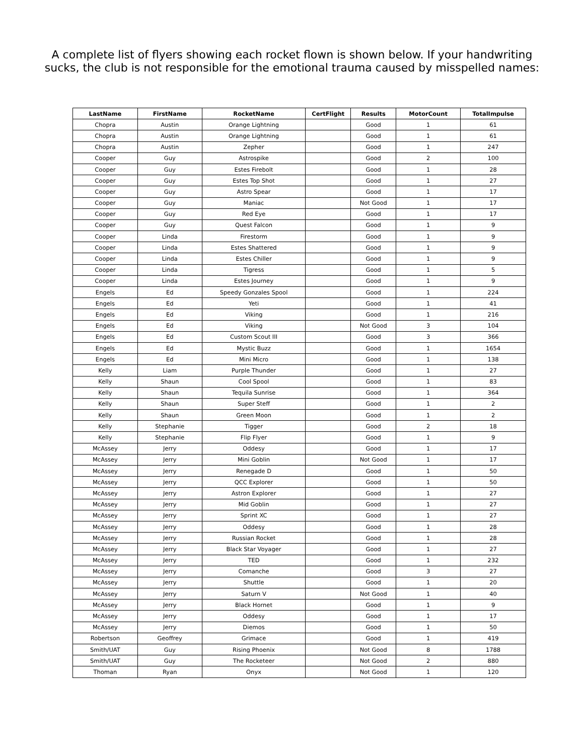A complete list of flyers showing each rocket flown is shown below. If your handwriting
sucks, the club is not responsible for the emotional trauma caused by misspelled names:
| LastName | FirstName | RocketName | CertFlight | Results | MotorCount | TotalImpulse |
| --- | --- | --- | --- | --- | --- | --- |
| Chopra | Austin | Orange Lightning | | Good | 1 | 61 |
| Chopra | Austin | Orange Lightning | | Good | 1 | 61 |
| Chopra | Austin | Zepher | | Good | 1 | 247 |
| Cooper | Guy | Astrospike | | Good | 2 | 100 |
| Cooper | Guy | Estes Firebolt | | Good | 1 | 28 |
| Cooper | Guy | Estes Top Shot | | Good | 1 | 27 |
| Cooper | Guy | Astro Spear | | Good | 1 | 17 |
| Cooper | Guy | Maniac | | Not Good | 1 | 17 |
| Cooper | Guy | Red Eye | | Good | 1 | 17 |
| Cooper | Guy | Quest Falcon | | Good | 1 | 9 |
| Cooper | Linda | Firestorm | | Good | 1 | 9 |
| Cooper | Linda | Estes Shattered | | Good | 1 | 9 |
| Cooper | Linda | Estes Chiller | | Good | 1 | 9 |
| Cooper | Linda | Tigress | | Good | 1 | 5 |
| Cooper | Linda | Estes Journey | | Good | 1 | 9 |
| Engels | Ed | Speedy Gonzales Spool | | Good | 1 | 224 |
| Engels | Ed | Yeti | | Good | 1 | 41 |
| Engels | Ed | Viking | | Good | 1 | 216 |
| Engels | Ed | Viking | | Not Good | 3 | 104 |
| Engels | Ed | Custom Scout III | | Good | 3 | 366 |
| Engels | Ed | Mystic Buzz | | Good | 1 | 1654 |
| Engels | Ed | Mini Micro | | Good | 1 | 138 |
| Kelly | Liam | Purple Thunder | | Good | 1 | 27 |
| Kelly | Shaun | Cool Spool | | Good | 1 | 83 |
| Kelly | Shaun | Tequila Sunrise | | Good | 1 | 364 |
| Kelly | Shaun | Super Steff | | Good | 1 | 2 |
| Kelly | Shaun | Green Moon | | Good | 1 | 2 |
| Kelly | Stephanie | Tigger | | Good | 2 | 18 |
| Kelly | Stephanie | Flip Flyer | | Good | 1 | 9 |
| McAssey | Jerry | Oddesy | | Good | 1 | 17 |
| McAssey | Jerry | Mini Goblin | | Not Good | 1 | 17 |
| McAssey | Jerry | Renegade D | | Good | 1 | 50 |
| McAssey | Jerry | QCC Explorer | | Good | 1 | 50 |
| McAssey | Jerry | Astron Explorer | | Good | 1 | 27 |
| McAssey | Jerry | Mid Goblin | | Good | 1 | 27 |
| McAssey | Jerry | Sprint XC | | Good | 1 | 27 |
| McAssey | Jerry | Oddesy | | Good | 1 | 28 |
| McAssey | Jerry | Russian Rocket | | Good | 1 | 28 |
| McAssey | Jerry | Black Star Voyager | | Good | 1 | 27 |
| McAssey | Jerry | TED | | Good | 1 | 232 |
| McAssey | Jerry | Comanche | | Good | 3 | 27 |
| McAssey | Jerry | Shuttle | | Good | 1 | 20 |
| McAssey | Jerry | Saturn V | | Not Good | 1 | 40 |
| McAssey | Jerry | Black Hornet | | Good | 1 | 9 |
| McAssey | Jerry | Oddesy | | Good | 1 | 17 |
| McAssey | Jerry | Diemos | | Good | 1 | 50 |
| Robertson | Geoffrey | Grimace | | Good | 1 | 419 |
| Smith/UAT | Guy | Rising Phoenix | | Not Good | 8 | 1788 |
| Smith/UAT | Guy | The Rocketeer | | Not Good | 2 | 880 |
| Thoman | Ryan | Onyx | | Not Good | 1 | 120 |